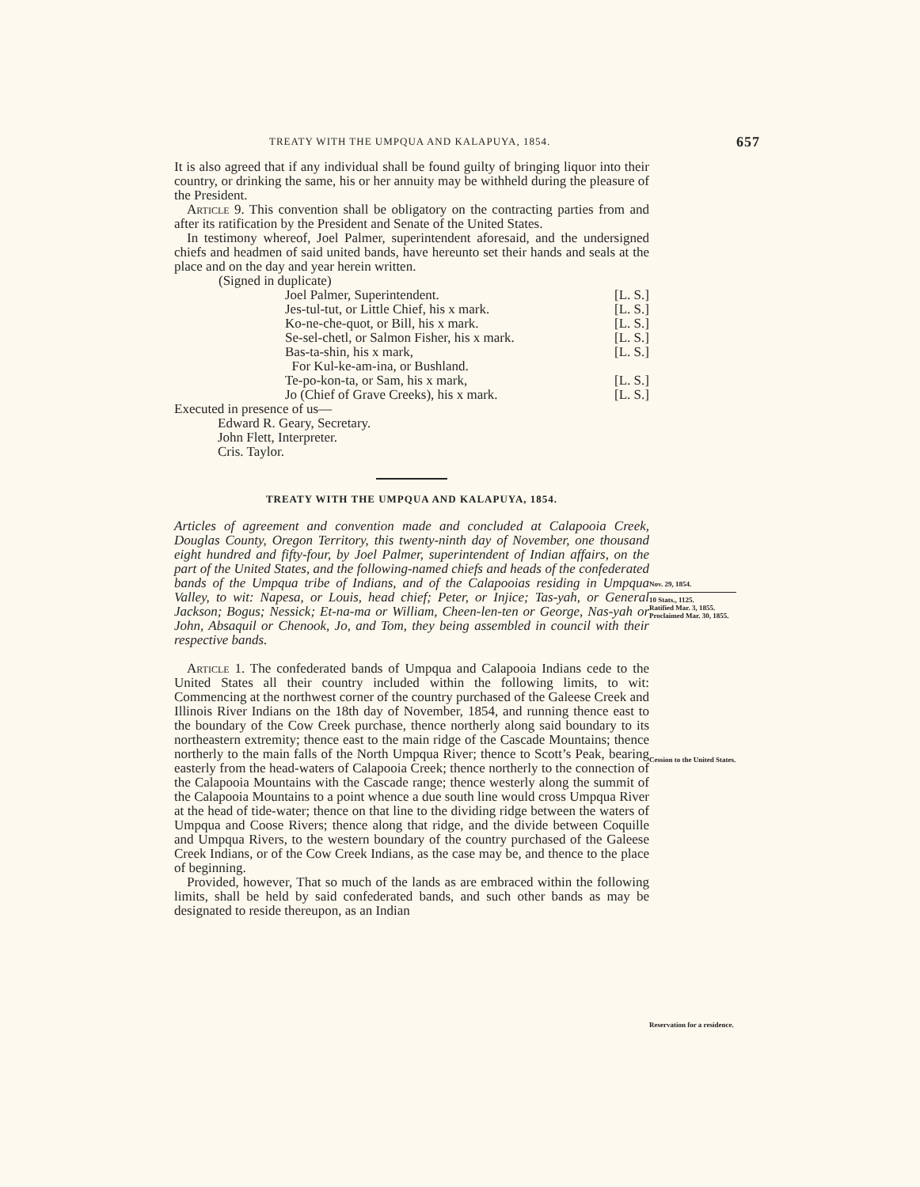TREATY WITH THE UMPQUA AND KALAPUYA, 1854. 657
It is also agreed that if any individual shall be found guilty of bringing liquor into their country, or drinking the same, his or her annuity may be withheld during the pleasure of the President.
Article 9. This convention shall be obligatory on the contracting parties from and after its ratification by the President and Senate of the United States.
In testimony whereof, Joel Palmer, superintendent aforesaid, and the undersigned chiefs and headmen of said united bands, have hereunto set their hands and seals at the place and on the day and year herein written.
(Signed in duplicate)
Joel Palmer, Superintendent. [L. S.]
Jes-tul-tut, or Little Chief, his x mark. [L. S.]
Ko-ne-che-quot, or Bill, his x mark. [L. S.]
Se-sel-chetl, or Salmon Fisher, his x mark. [L. S.]
Bas-ta-shin, his x mark, [L. S.]
For Kul-ke-am-ina, or Bushland.
Te-po-kon-ta, or Sam, his x mark, [L. S.]
Jo (Chief of Grave Creeks), his x mark. [L. S.]
Executed in presence of us—
Edward R. Geary, Secretary.
John Flett, Interpreter.
Cris. Taylor.
TREATY WITH THE UMPQUA AND KALAPUYA, 1854.
Articles of agreement and convention made and concluded at Calapooia Creek, Douglas County, Oregon Territory, this twenty-ninth day of November, one thousand eight hundred and fifty-four, by Joel Palmer, superintendent of Indian affairs, on the part of the United States, and the following-named chiefs and heads of the confederated bands of the Umpqua tribe of Indians, and of the Calapooias residing in Umpqua Valley, to wit: Napesa, or Louis, head chief; Peter, or Injice; Tas-yah, or General Jackson; Bogus; Nessick; Et-na-ma or William, Cheen-len-ten or George, Nas-yah or John, Absaquil or Chenook, Jo, and Tom, they being assembled in council with their respective bands.
Article 1. The confederated bands of Umpqua and Calapooia Indians cede to the United States all their country included within the following limits, to wit: Commencing at the northwest corner of the country purchased of the Galeese Creek and Illinois River Indians on the 18th day of November, 1854, and running thence east to the boundary of the Cow Creek purchase, thence northerly along said boundary to its northeastern extremity; thence east to the main ridge of the Cascade Mountains; thence northerly to the main falls of the North Umpqua River; thence to Scott’s Peak, bearing easterly from the head-waters of Calapooia Creek; thence northerly to the connection of the Calapooia Mountains with the Cascade range; thence westerly along the summit of the Calapooia Mountains to a point whence a due south line would cross Umpqua River at the head of tide-water; thence on that line to the dividing ridge between the waters of Umpqua and Coose Rivers; thence along that ridge, and the divide between Coquille and Umpqua Rivers, to the western boundary of the country purchased of the Galeese Creek Indians, or of the Cow Creek Indians, as the case may be, and thence to the place of beginning.
Provided, however, That so much of the lands as are embraced within the following limits, shall be held by said confederated bands, and such other bands as may be designated to reside thereupon, as an Indian
Nov. 29, 1854.
10 Stats., 1125.
Ratified Mar. 3, 1855.
Proclaimed Mar. 30, 1855.
Cession to the United States.
Reservation for a residence.